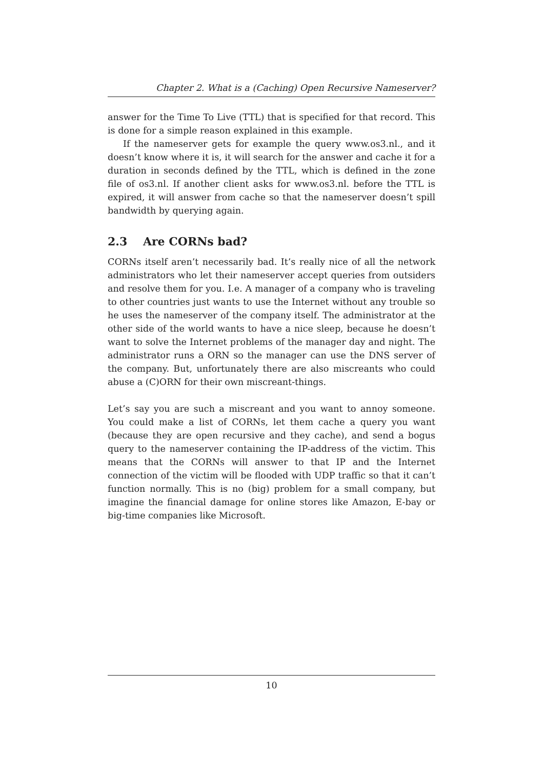Chapter 2. What is a (Caching) Open Recursive Nameserver?
answer for the Time To Live (TTL) that is specified for that record. This is done for a simple reason explained in this example.
If the nameserver gets for example the query www.os3.nl., and it doesn’t know where it is, it will search for the answer and cache it for a duration in seconds defined by the TTL, which is defined in the zone file of os3.nl. If another client asks for www.os3.nl. before the TTL is expired, it will answer from cache so that the nameserver doesn’t spill bandwidth by querying again.
2.3 Are CORNs bad?
CORNs itself aren’t necessarily bad. It’s really nice of all the network administrators who let their nameserver accept queries from outsiders and resolve them for you. I.e. A manager of a company who is traveling to other countries just wants to use the Internet without any trouble so he uses the nameserver of the company itself. The administrator at the other side of the world wants to have a nice sleep, because he doesn’t want to solve the Internet problems of the manager day and night. The administrator runs a ORN so the manager can use the DNS server of the company. But, unfortunately there are also miscreants who could abuse a (C)ORN for their own miscreant-things.
Let’s say you are such a miscreant and you want to annoy someone. You could make a list of CORNs, let them cache a query you want (because they are open recursive and they cache), and send a bogus query to the nameserver containing the IP-address of the victim. This means that the CORNs will answer to that IP and the Internet connection of the victim will be flooded with UDP traffic so that it can’t function normally. This is no (big) problem for a small company, but imagine the financial damage for online stores like Amazon, E-bay or big-time companies like Microsoft.
10